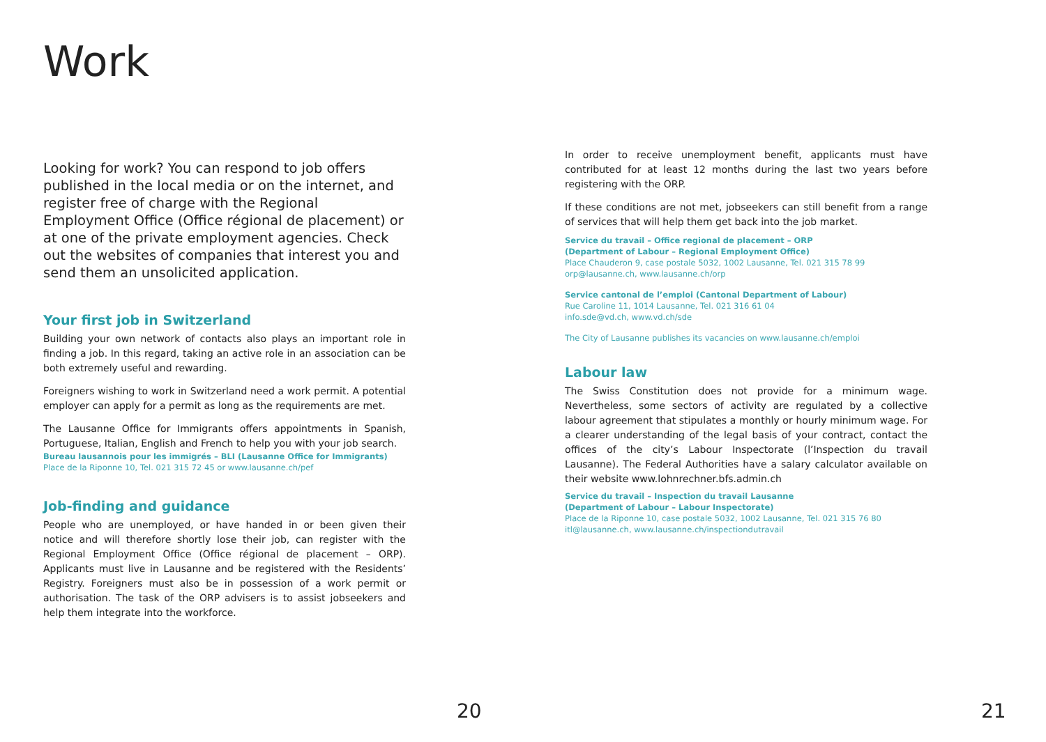Work
Looking for work? You can respond to job offers published in the local media or on the internet, and register free of charge with the Regional Employment Office (Office régional de placement) or at one of the private employment agencies. Check out the websites of companies that interest you and send them an unsolicited application.
Your first job in Switzerland
Building your own network of contacts also plays an important role in finding a job. In this regard, taking an active role in an association can be both extremely useful and rewarding.
Foreigners wishing to work in Switzerland need a work permit. A potential employer can apply for a permit as long as the requirements are met.
The Lausanne Office for Immigrants offers appointments in Spanish, Portuguese, Italian, English and French to help you with your job search.
Bureau lausannois pour les immigrés – BLI (Lausanne Office for Immigrants)
Place de la Riponne 10, Tel. 021 315 72 45 or www.lausanne.ch/pef
Job-finding and guidance
People who are unemployed, or have handed in or been given their notice and will therefore shortly lose their job, can register with the Regional Employment Office (Office régional de placement – ORP). Applicants must live in Lausanne and be registered with the Residents’ Registry. Foreigners must also be in possession of a work permit or authorisation. The task of the ORP advisers is to assist jobseekers and help them integrate into the workforce.
20
In order to receive unemployment benefit, applicants must have contributed for at least 12 months during the last two years before registering with the ORP.
If these conditions are not met, jobseekers can still benefit from a range of services that will help them get back into the job market.
Service du travail – Office regional de placement – ORP
(Department of Labour – Regional Employment Office)
Place Chauderon 9, case postale 5032, 1002 Lausanne, Tel. 021 315 78 99
orp@lausanne.ch, www.lausanne.ch/orp
Service cantonal de l’emploi (Cantonal Department of Labour)
Rue Caroline 11, 1014 Lausanne, Tel. 021 316 61 04
info.sde@vd.ch, www.vd.ch/sde
The City of Lausanne publishes its vacancies on www.lausanne.ch/emploi
Labour law
The Swiss Constitution does not provide for a minimum wage. Nevertheless, some sectors of activity are regulated by a collective labour agreement that stipulates a monthly or hourly minimum wage. For a clearer understanding of the legal basis of your contract, contact the offices of the city’s Labour Inspectorate (l’Inspection du travail Lausanne). The Federal Authorities have a salary calculator available on their website www.lohnrechner.bfs.admin.ch
Service du travail – Inspection du travail Lausanne
(Department of Labour – Labour Inspectorate)
Place de la Riponne 10, case postale 5032, 1002 Lausanne, Tel. 021 315 76 80
itl@lausanne.ch, www.lausanne.ch/inspectiondutravail
21